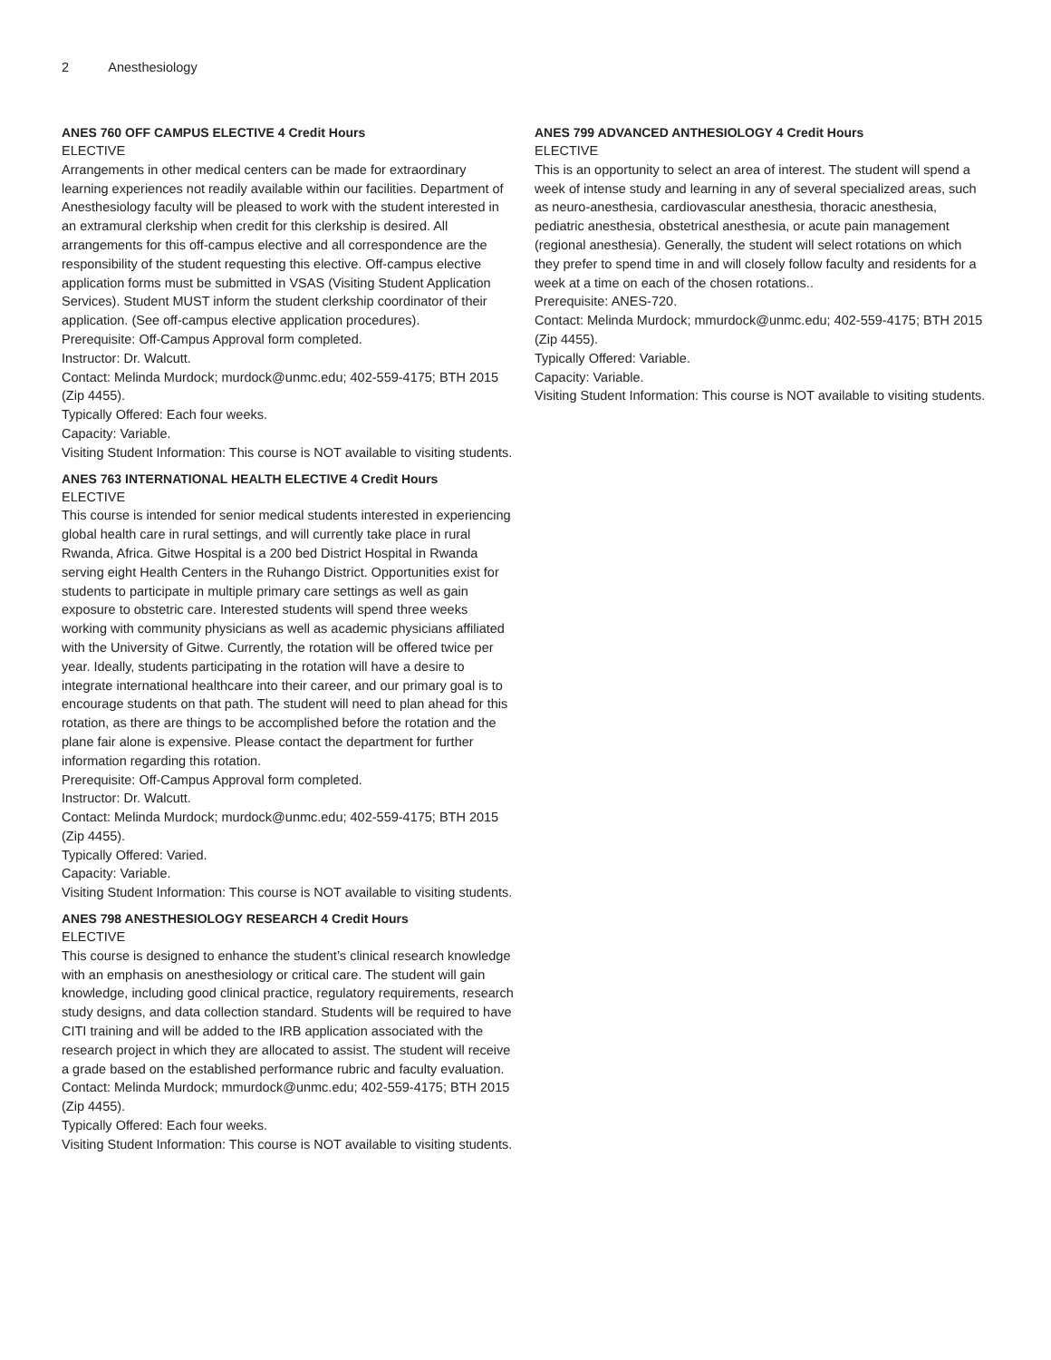2 Anesthesiology
ANES 760 OFF CAMPUS ELECTIVE 4 Credit Hours
ELECTIVE
Arrangements in other medical centers can be made for extraordinary learning experiences not readily available within our facilities. Department of Anesthesiology faculty will be pleased to work with the student interested in an extramural clerkship when credit for this clerkship is desired. All arrangements for this off-campus elective and all correspondence are the responsibility of the student requesting this elective. Off-campus elective application forms must be submitted in VSAS (Visiting Student Application Services). Student MUST inform the student clerkship coordinator of their application. (See off-campus elective application procedures).
Prerequisite: Off-Campus Approval form completed.
Instructor: Dr. Walcutt.
Contact: Melinda Murdock; murdock@unmc.edu; 402-559-4175; BTH 2015 (Zip 4455).
Typically Offered: Each four weeks.
Capacity: Variable.
Visiting Student Information: This course is NOT available to visiting students.
ANES 763 INTERNATIONAL HEALTH ELECTIVE 4 Credit Hours
ELECTIVE
This course is intended for senior medical students interested in experiencing global health care in rural settings, and will currently take place in rural Rwanda, Africa. Gitwe Hospital is a 200 bed District Hospital in Rwanda serving eight Health Centers in the Ruhango District. Opportunities exist for students to participate in multiple primary care settings as well as gain exposure to obstetric care. Interested students will spend three weeks working with community physicians as well as academic physicians affiliated with the University of Gitwe. Currently, the rotation will be offered twice per year. Ideally, students participating in the rotation will have a desire to integrate international healthcare into their career, and our primary goal is to encourage students on that path. The student will need to plan ahead for this rotation, as there are things to be accomplished before the rotation and the plane fair alone is expensive. Please contact the department for further information regarding this rotation.
Prerequisite: Off-Campus Approval form completed.
Instructor: Dr. Walcutt.
Contact: Melinda Murdock; murdock@unmc.edu; 402-559-4175; BTH 2015 (Zip 4455).
Typically Offered: Varied.
Capacity: Variable.
Visiting Student Information: This course is NOT available to visiting students.
ANES 798 ANESTHESIOLOGY RESEARCH 4 Credit Hours
ELECTIVE
This course is designed to enhance the student’s clinical research knowledge with an emphasis on anesthesiology or critical care. The student will gain knowledge, including good clinical practice, regulatory requirements, research study designs, and data collection standard. Students will be required to have CITI training and will be added to the IRB application associated with the research project in which they are allocated to assist. The student will receive a grade based on the established performance rubric and faculty evaluation.
Contact: Melinda Murdock; mmurdock@unmc.edu; 402-559-4175; BTH 2015 (Zip 4455).
Typically Offered: Each four weeks.
Visiting Student Information: This course is NOT available to visiting students.
ANES 799 ADVANCED ANTHESIOLOGY 4 Credit Hours
ELECTIVE
This is an opportunity to select an area of interest. The student will spend a week of intense study and learning in any of several specialized areas, such as neuro-anesthesia, cardiovascular anesthesia, thoracic anesthesia, pediatric anesthesia, obstetrical anesthesia, or acute pain management (regional anesthesia). Generally, the student will select rotations on which they prefer to spend time in and will closely follow faculty and residents for a week at a time on each of the chosen rotations..
Prerequisite: ANES-720.
Contact: Melinda Murdock; mmurdock@unmc.edu; 402-559-4175; BTH 2015 (Zip 4455).
Typically Offered: Variable.
Capacity: Variable.
Visiting Student Information: This course is NOT available to visiting students.